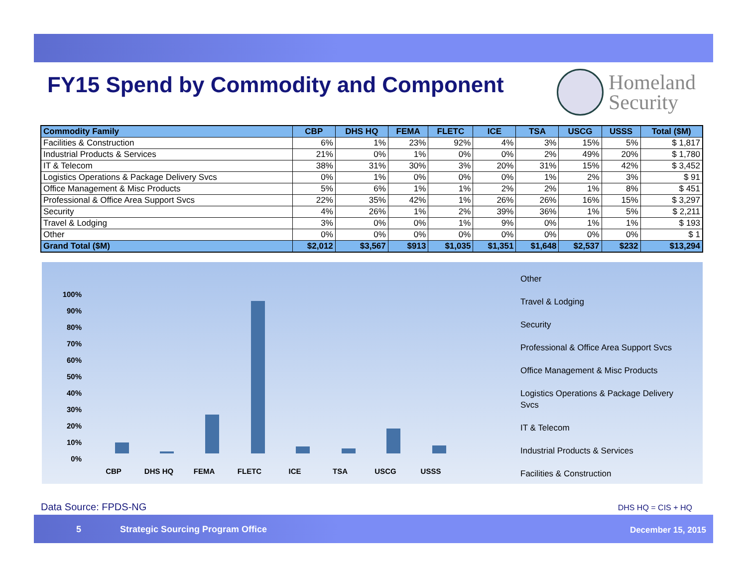FY15 Spend by Commodity and Component
Homeland
Security
| Commodity Family | CBP | DHS HQ | FEMA | FLETC | ICE | TSA | USCG | USSS | Total ($M) |
| --- | --- | --- | --- | --- | --- | --- | --- | --- | --- |
| Facilities & Construction | 6% | 1% | 23% | 92% | 4% | 3% | 15% | 5% | $ 1,817 |
| Industrial Products & Services | 21% | 0% | 1% | 0% | 0% | 2% | 49% | 20% | $ 1,780 |
| IT & Telecom | 38% | 31% | 30% | 3% | 20% | 31% | 15% | 42% | $ 3,452 |
| Logistics Operations & Package Delivery Svcs | 0% | 1% | 0% | 0% | 0% | 1% | 2% | 3% | $ 91 |
| Office Management & Misc Products | 5% | 6% | 1% | 1% | 2% | 2% | 1% | 8% | $ 451 |
| Professional & Office Area Support Svcs | 22% | 35% | 42% | 1% | 26% | 26% | 16% | 15% | $ 3,297 |
| Security | 4% | 26% | 1% | 2% | 39% | 36% | 1% | 5% | $ 2,211 |
| Travel & Lodging | 3% | 0% | 0% | 1% | 9% | 0% | 1% | 1% | $ 193 |
| Other | 0% | 0% | 0% | 0% | 0% | 0% | 0% | 0% | $ 1 |
| Grand Total ($M) | $2,012 | $3,567 | $913 | $1,035 | $1,351 | $1,648 | $2,537 | $232 | $13,294 |
100%
90%
80%
70%
60%
50%
40%
30%
20%
10%
0%
CBP
DHS HQ
FEMA
FLETC
ICE
TSA
USCG
USSS
Other
Travel & Lodging
Security
Professional & Office Area Support Svcs
Office Management & Misc Products
Logistics Operations & Package Delivery Svcs
IT & Telecom
Industrial Products & Services
Facilities & Construction
Data Source: FPDS-NG DHS HQ = CIS + HQ
5 Strategic Sourcing Program Office December 15, 2015